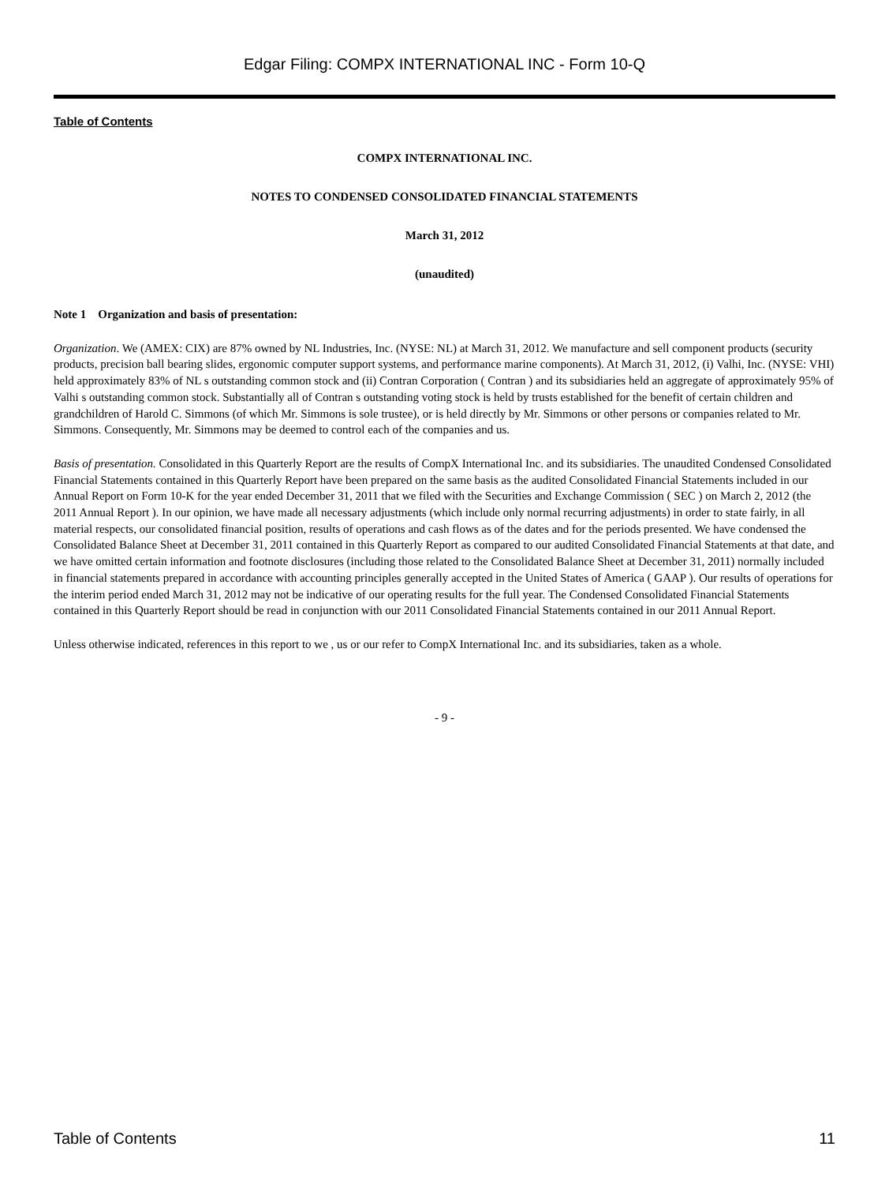Edgar Filing: COMPX INTERNATIONAL INC - Form 10-Q
Table of Contents
COMPX INTERNATIONAL INC.
NOTES TO CONDENSED CONSOLIDATED FINANCIAL STATEMENTS
March 31, 2012
(unaudited)
Note 1 Organization and basis of presentation:
Organization. We (AMEX: CIX) are 87% owned by NL Industries, Inc. (NYSE: NL) at March 31, 2012. We manufacture and sell component products (security products, precision ball bearing slides, ergonomic computer support systems, and performance marine components). At March 31, 2012, (i) Valhi, Inc. (NYSE: VHI) held approximately 83% of NL s outstanding common stock and (ii) Contran Corporation ( Contran ) and its subsidiaries held an aggregate of approximately 95% of Valhi s outstanding common stock. Substantially all of Contran s outstanding voting stock is held by trusts established for the benefit of certain children and grandchildren of Harold C. Simmons (of which Mr. Simmons is sole trustee), or is held directly by Mr. Simmons or other persons or companies related to Mr. Simmons. Consequently, Mr. Simmons may be deemed to control each of the companies and us.
Basis of presentation. Consolidated in this Quarterly Report are the results of CompX International Inc. and its subsidiaries. The unaudited Condensed Consolidated Financial Statements contained in this Quarterly Report have been prepared on the same basis as the audited Consolidated Financial Statements included in our Annual Report on Form 10-K for the year ended December 31, 2011 that we filed with the Securities and Exchange Commission ( SEC ) on March 2, 2012 (the 2011 Annual Report ). In our opinion, we have made all necessary adjustments (which include only normal recurring adjustments) in order to state fairly, in all material respects, our consolidated financial position, results of operations and cash flows as of the dates and for the periods presented. We have condensed the Consolidated Balance Sheet at December 31, 2011 contained in this Quarterly Report as compared to our audited Consolidated Financial Statements at that date, and we have omitted certain information and footnote disclosures (including those related to the Consolidated Balance Sheet at December 31, 2011) normally included in financial statements prepared in accordance with accounting principles generally accepted in the United States of America ( GAAP ). Our results of operations for the interim period ended March 31, 2012 may not be indicative of our operating results for the full year. The Condensed Consolidated Financial Statements contained in this Quarterly Report should be read in conjunction with our 2011 Consolidated Financial Statements contained in our 2011 Annual Report.
Unless otherwise indicated, references in this report to we , us or our refer to CompX International Inc. and its subsidiaries, taken as a whole.
- 9 -
Table of Contents 11